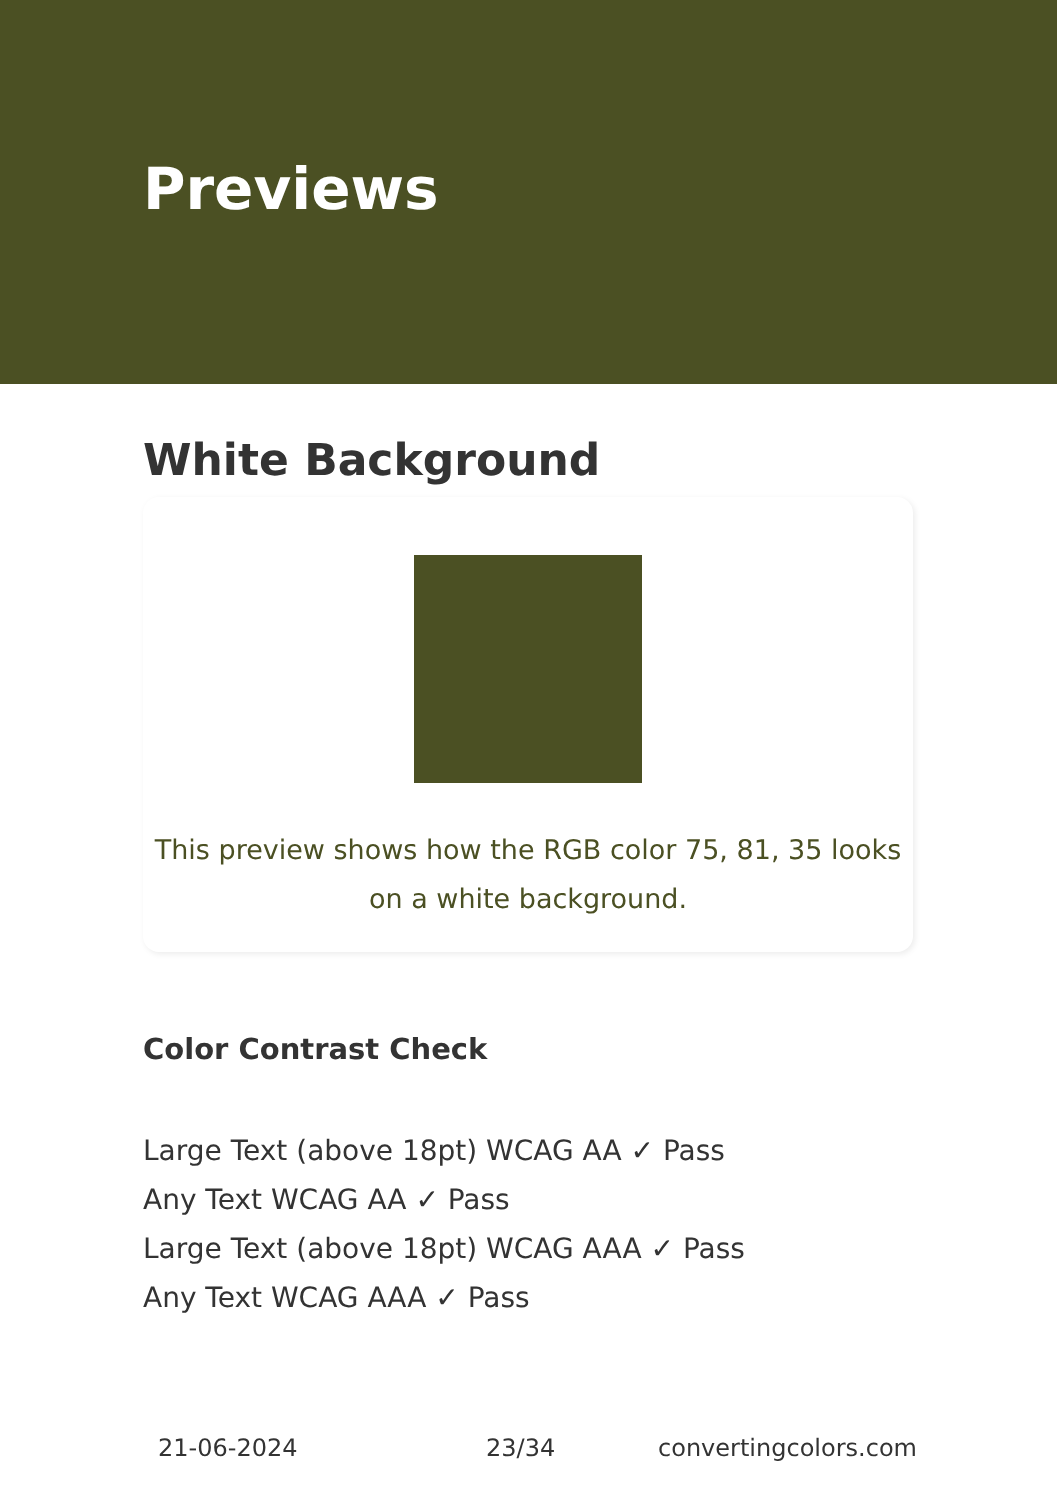Previews
White Background
This preview shows how the RGB color 75, 81, 35 looks on a white background.
Color Contrast Check
Large Text (above 18pt) WCAG AA ✓ Pass
Any Text WCAG AA ✓ Pass
Large Text (above 18pt) WCAG AAA ✓ Pass
Any Text WCAG AAA ✓ Pass
21-06-2024 23/34 convertingcolors.com